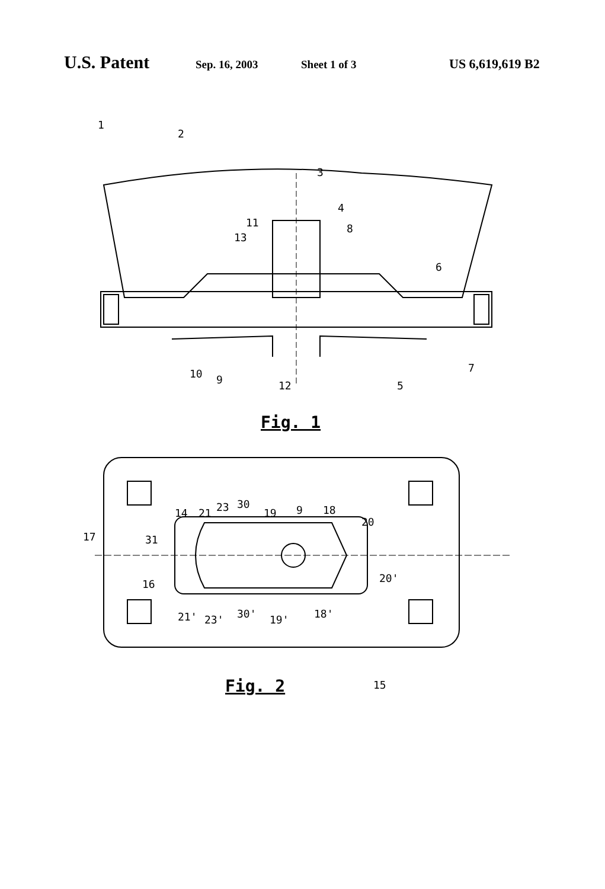U.S. Patent Sep. 16, 2003 Sheet 1 of 3 US 6,619,619 B2
1
2
3
4
8
11
13
6
10
9
12
5
7
Fig. 1
17
31
14
21
23
30
19
9
18
20
16
20'
21'
23'
30'
19'
18'
15
Fig. 2